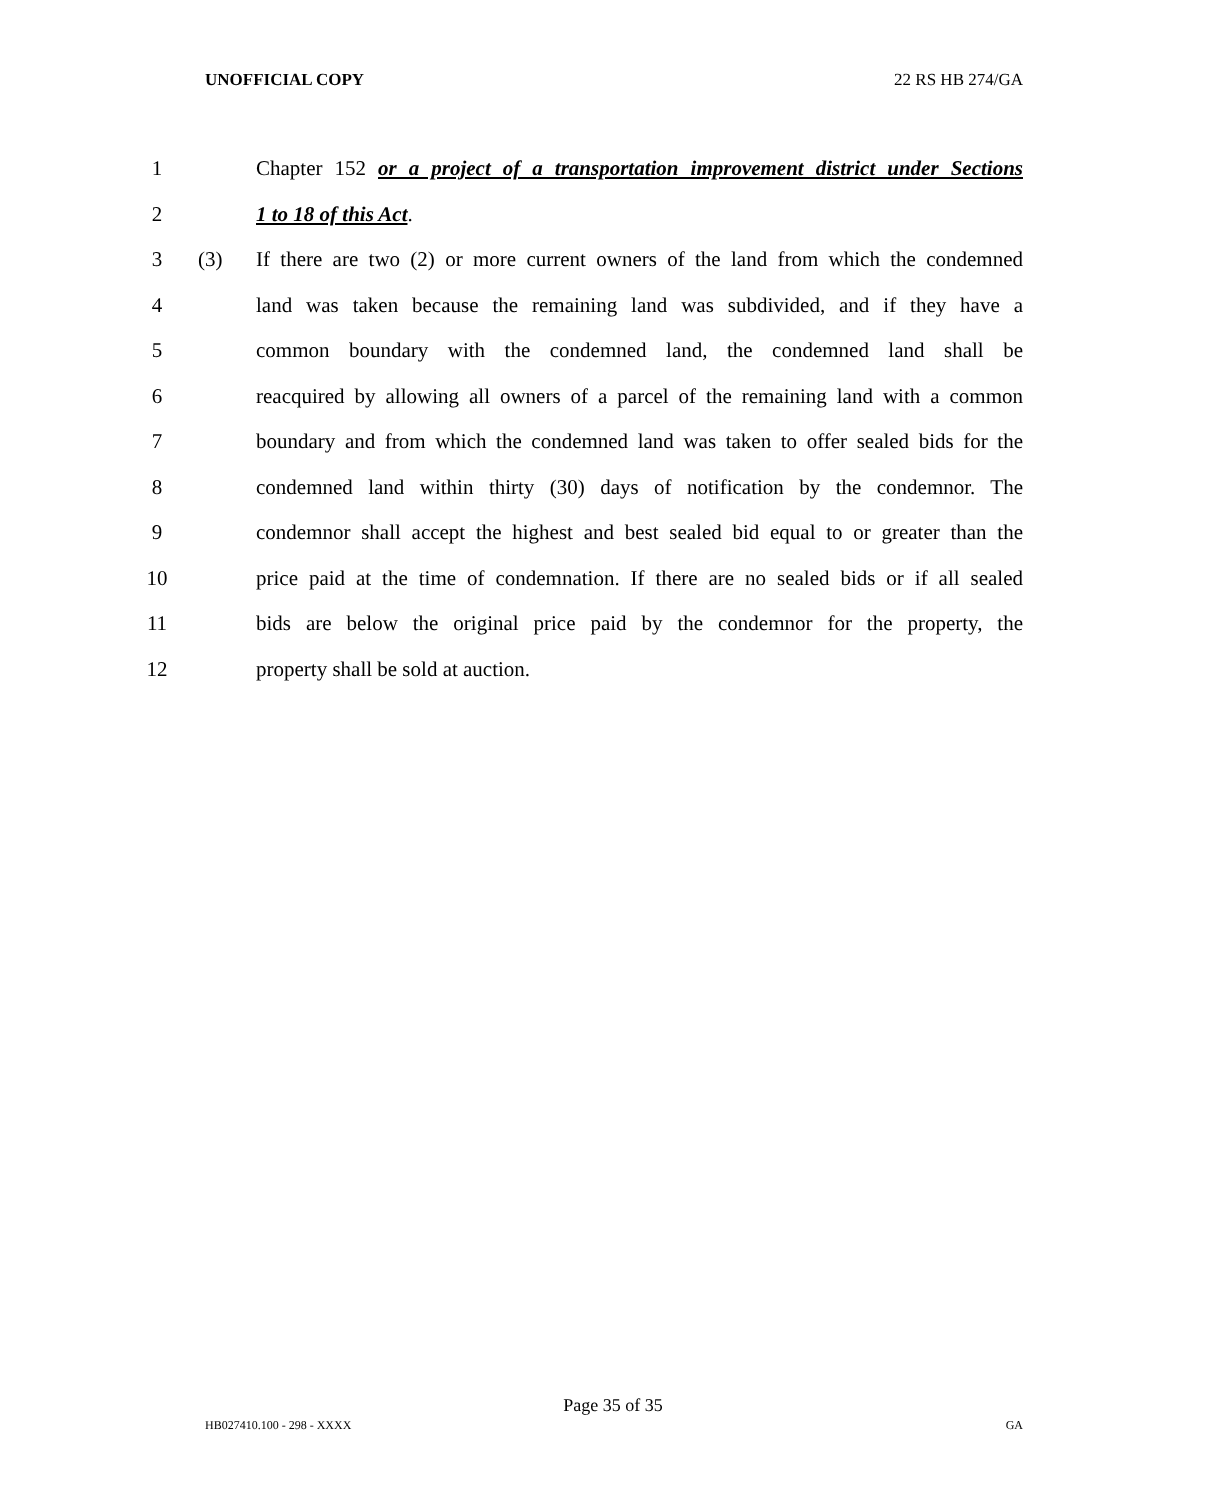UNOFFICIAL COPY 22 RS HB 274/GA
1 Chapter 152 or a project of a transportation improvement district under Sections
2 1 to 18 of this Act.
3 (3) If there are two (2) or more current owners of the land from which the condemned
4 land was taken because the remaining land was subdivided, and if they have a
5 common boundary with the condemned land, the condemned land shall be
6 reacquired by allowing all owners of a parcel of the remaining land with a common
7 boundary and from which the condemned land was taken to offer sealed bids for the
8 condemned land within thirty (30) days of notification by the condemnor. The
9 condemnor shall accept the highest and best sealed bid equal to or greater than the
10 price paid at the time of condemnation. If there are no sealed bids or if all sealed
11 bids are below the original price paid by the condemnor for the property, the
12 property shall be sold at auction.
Page 35 of 35
HB027410.100 - 298 - XXXX GA